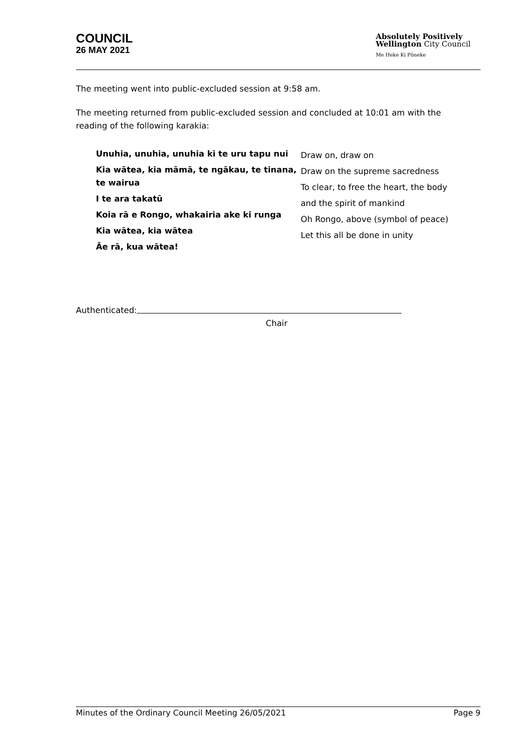COUNCIL
26 MAY 2021
Absolutely Positively
Wellington City Council
Me Heke Ki Pōneke
The meeting went into public-excluded session at 9:58 am.
The meeting returned from public-excluded session and concluded at 10:01 am with the reading of the following karakia:
Unuhia, unuhia, unuhia ki te uru tapu nui
Kia wātea, kia māmā, te ngākau, te tinana, te wairua
I te ara takatū
Koia rā e Rongo, whakairia ake ki runga
Kia wātea, kia wātea
Āe rā, kua wātea!
Draw on, draw on
Draw on the supreme sacredness
To clear, to free the heart, the body
and the spirit of mankind
Oh Rongo, above (symbol of peace)
Let this all be done in unity
Authenticated:
Chair
Minutes of the Ordinary Council Meeting 26/05/2021 Page 9